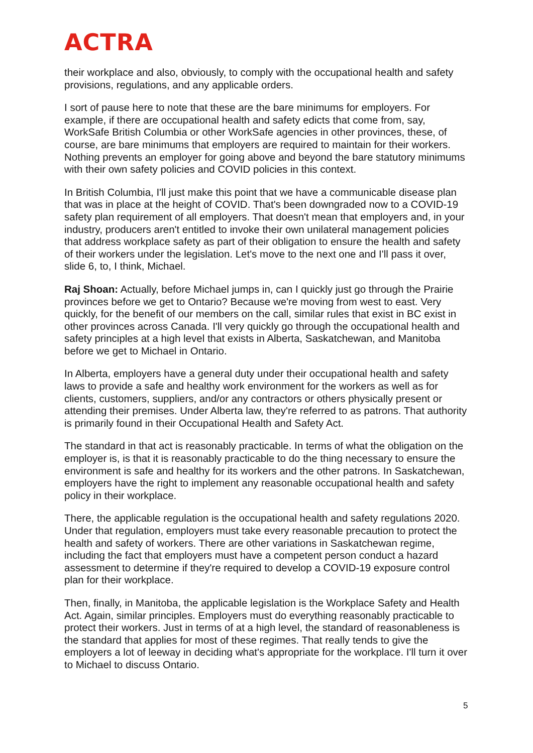ACTRA
their workplace and also, obviously, to comply with the occupational health and safety provisions, regulations, and any applicable orders.
I sort of pause here to note that these are the bare minimums for employers. For example, if there are occupational health and safety edicts that come from, say, WorkSafe British Columbia or other WorkSafe agencies in other provinces, these, of course, are bare minimums that employers are required to maintain for their workers. Nothing prevents an employer for going above and beyond the bare statutory minimums with their own safety policies and COVID policies in this context.
In British Columbia, I'll just make this point that we have a communicable disease plan that was in place at the height of COVID. That's been downgraded now to a COVID-19 safety plan requirement of all employers. That doesn't mean that employers and, in your industry, producers aren't entitled to invoke their own unilateral management policies that address workplace safety as part of their obligation to ensure the health and safety of their workers under the legislation. Let's move to the next one and I'll pass it over, slide 6, to, I think, Michael.
Raj Shoan: Actually, before Michael jumps in, can I quickly just go through the Prairie provinces before we get to Ontario? Because we're moving from west to east. Very quickly, for the benefit of our members on the call, similar rules that exist in BC exist in other provinces across Canada. I'll very quickly go through the occupational health and safety principles at a high level that exists in Alberta, Saskatchewan, and Manitoba before we get to Michael in Ontario.
In Alberta, employers have a general duty under their occupational health and safety laws to provide a safe and healthy work environment for the workers as well as for clients, customers, suppliers, and/or any contractors or others physically present or attending their premises. Under Alberta law, they're referred to as patrons. That authority is primarily found in their Occupational Health and Safety Act.
The standard in that act is reasonably practicable. In terms of what the obligation on the employer is, is that it is reasonably practicable to do the thing necessary to ensure the environment is safe and healthy for its workers and the other patrons. In Saskatchewan, employers have the right to implement any reasonable occupational health and safety policy in their workplace.
There, the applicable regulation is the occupational health and safety regulations 2020. Under that regulation, employers must take every reasonable precaution to protect the health and safety of workers. There are other variations in Saskatchewan regime, including the fact that employers must have a competent person conduct a hazard assessment to determine if they're required to develop a COVID-19 exposure control plan for their workplace.
Then, finally, in Manitoba, the applicable legislation is the Workplace Safety and Health Act. Again, similar principles. Employers must do everything reasonably practicable to protect their workers. Just in terms of at a high level, the standard of reasonableness is the standard that applies for most of these regimes. That really tends to give the employers a lot of leeway in deciding what's appropriate for the workplace. I'll turn it over to Michael to discuss Ontario.
5